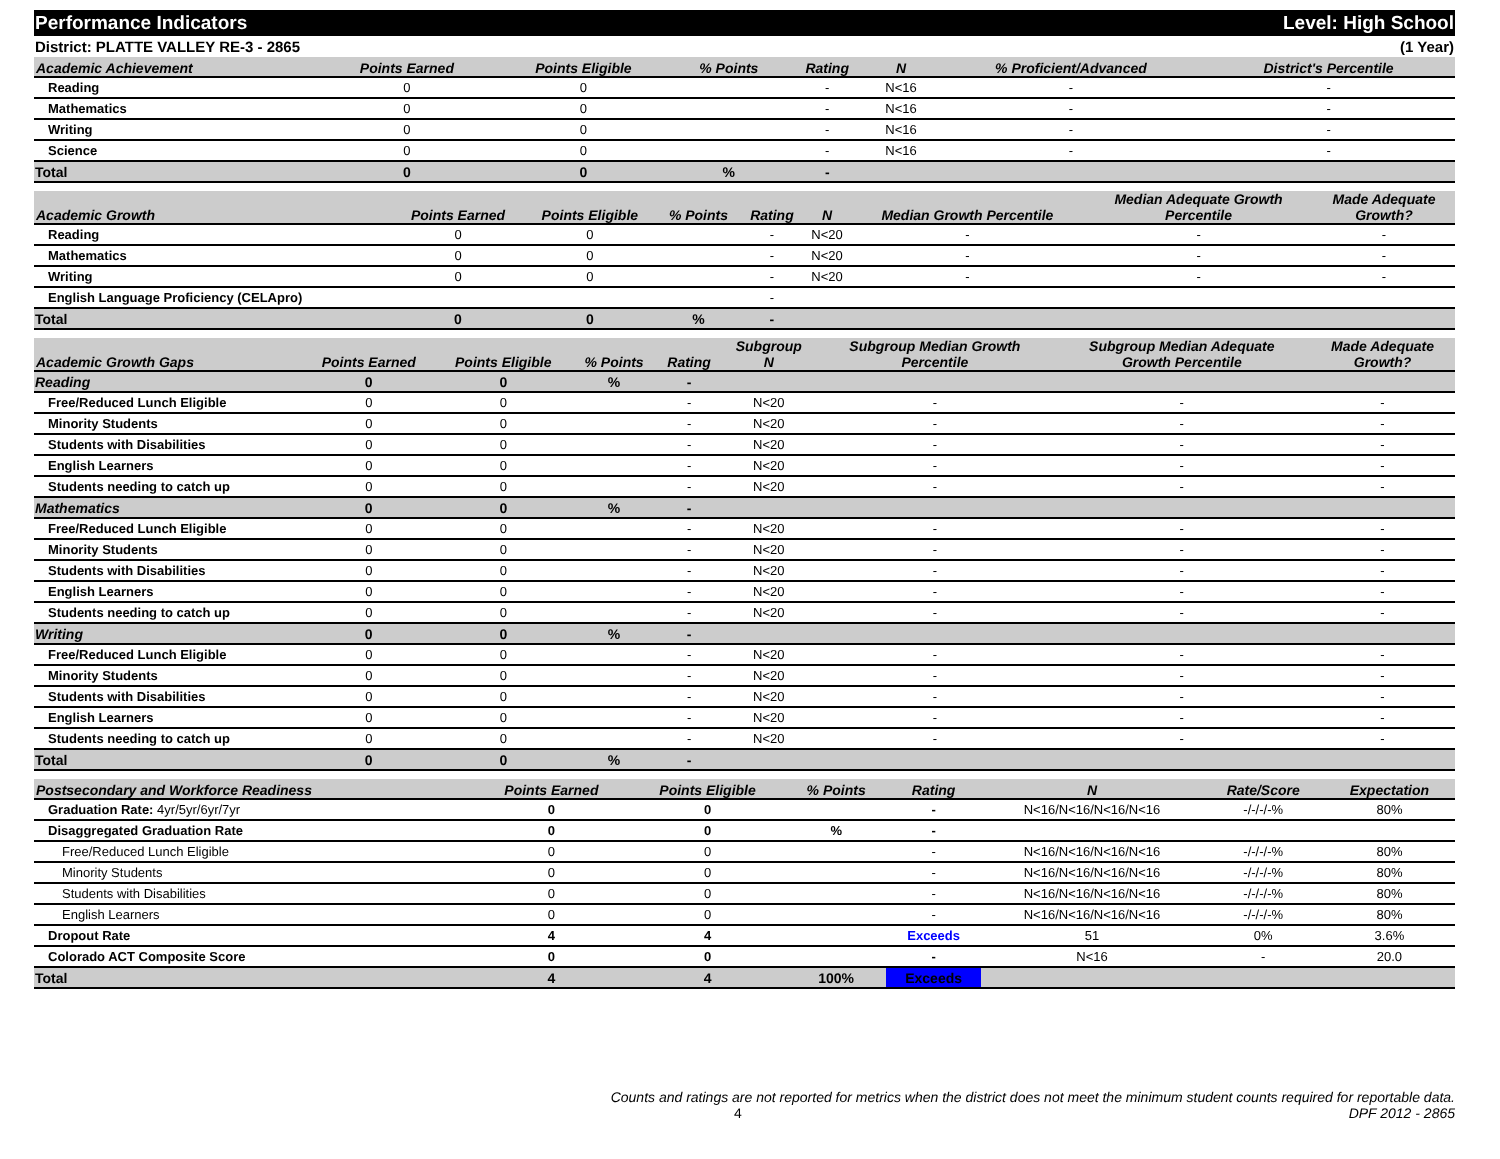Performance Indicators Level: High School
District: PLATTE VALLEY RE-3 - 2865 (1 Year)
| Academic Achievement | Points Earned | Points Eligible | % Points | Rating | N | % Proficient/Advanced | District's Percentile | |
| --- | --- | --- | --- | --- | --- | --- | --- | --- |
| Reading | 0 | 0 | | - | N<16 | - | - | |
| Mathematics | 0 | 0 | | - | N<16 | - | - | |
| Writing | 0 | 0 | | - | N<16 | - | - | |
| Science | 0 | 0 | | - | N<16 | - | - | |
| Total | 0 | 0 | % | - | | | | |
| Academic Growth | Points Earned | Points Eligible | % Points | Rating | N | Median Growth Percentile | Median Adequate Growth Percentile | Made Adequate Growth? |
| --- | --- | --- | --- | --- | --- | --- | --- | --- |
| Reading | 0 | 0 | | - | N<20 | - | - | - |
| Mathematics | 0 | 0 | | - | N<20 | - | - | - |
| Writing | 0 | 0 | | - | N<20 | - | - | - |
| English Language Proficiency (CELApro) | | | | - | | | | |
| Total | 0 | 0 | % | - | | | | |
| Academic Growth Gaps | Points Earned | Points Eligible | % Points | Rating | Subgroup N | Subgroup Median Growth Percentile | Subgroup Median Adequate Growth Percentile | Made Adequate Growth? |
| --- | --- | --- | --- | --- | --- | --- | --- | --- |
| Reading | 0 | 0 | % | - | | | | |
| Free/Reduced Lunch Eligible | 0 | 0 | | - | N<20 | - | - | - |
| Minority Students | 0 | 0 | | - | N<20 | - | - | - |
| Students with Disabilities | 0 | 0 | | - | N<20 | - | - | - |
| English Learners | 0 | 0 | | - | N<20 | - | - | - |
| Students needing to catch up | 0 | 0 | | - | N<20 | - | - | - |
| Mathematics | 0 | 0 | % | - | | | | |
| Free/Reduced Lunch Eligible | 0 | 0 | | - | N<20 | - | - | - |
| Minority Students | 0 | 0 | | - | N<20 | - | - | - |
| Students with Disabilities | 0 | 0 | | - | N<20 | - | - | - |
| English Learners | 0 | 0 | | - | N<20 | - | - | - |
| Students needing to catch up | 0 | 0 | | - | N<20 | - | - | - |
| Writing | 0 | 0 | % | - | | | | |
| Free/Reduced Lunch Eligible | 0 | 0 | | - | N<20 | - | - | - |
| Minority Students | 0 | 0 | | - | N<20 | - | - | - |
| Students with Disabilities | 0 | 0 | | - | N<20 | - | - | - |
| English Learners | 0 | 0 | | - | N<20 | - | - | - |
| Students needing to catch up | 0 | 0 | | - | N<20 | - | - | - |
| Total | 0 | 0 | % | - | | | | |
| Postsecondary and Workforce Readiness | Points Earned | Points Eligible | % Points | Rating | N | Rate/Score | Expectation |
| --- | --- | --- | --- | --- | --- | --- | --- |
| Graduation Rate: 4yr/5yr/6yr/7yr | 0 | 0 | | - | N<16/N<16/N<16/N<16 | -/-/-/-% | 80% |
| Disaggregated Graduation Rate | 0 | 0 | % | - | | | |
| Free/Reduced Lunch Eligible | 0 | 0 | | - | N<16/N<16/N<16/N<16 | -/-/-/-% | 80% |
| Minority Students | 0 | 0 | | - | N<16/N<16/N<16/N<16 | -/-/-/-% | 80% |
| Students with Disabilities | 0 | 0 | | - | N<16/N<16/N<16/N<16 | -/-/-/-% | 80% |
| English Learners | 0 | 0 | | - | N<16/N<16/N<16/N<16 | -/-/-/-% | 80% |
| Dropout Rate | 4 | 4 | | Exceeds | 51 | 0% | 3.6% |
| Colorado ACT Composite Score | 0 | 0 | | - | N<16 | - | 20.0 |
| Total | 4 | 4 | 100% | Exceeds | | | |
Counts and ratings are not reported for metrics when the district does not meet the minimum student counts required for reportable data.
4 DPF 2012 - 2865